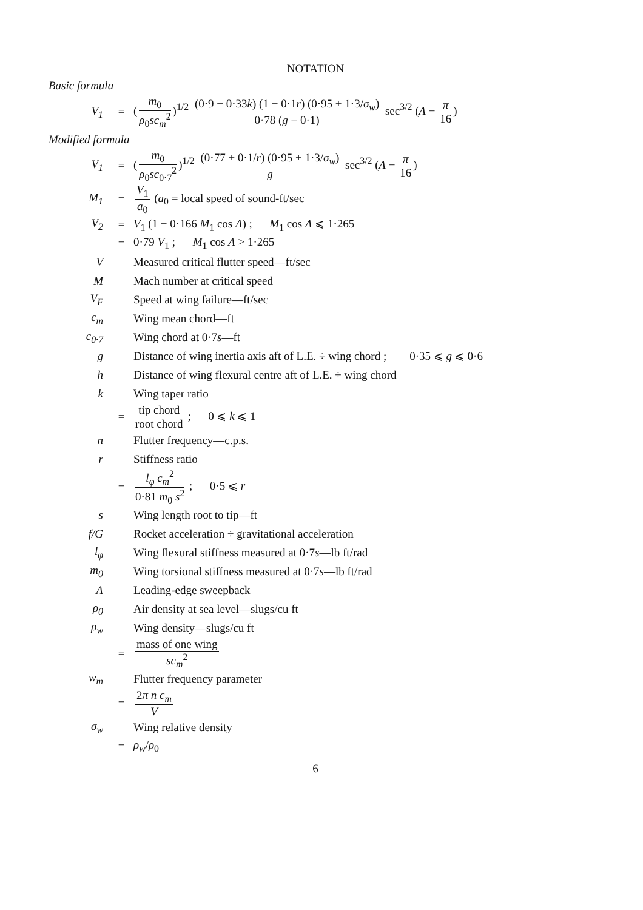NOTATION
Basic formula
V<sub>1</sub> = (m<sub>0</sub> ρ<sub>0</sub>sc<sub>m</sub><sup>2</sup>)<sup>1/2</sup> (0·9 − 0·33k) (1 − 0·1r) (0·95 + 1·3/σ<sub>w</sub>) 0·78 (g − 0·1) sec<sup>3/2</sup> (Λ − π 16)
Modified formula
V<sub>1</sub> = (m<sub>0</sub> ρ<sub>0</sub>sc<sub>0·7</sub><sup>2</sup>)<sup>1/2</sup> (0·77 + 0·1/r) (0·95 + 1·3/σ<sub>w</sub>) g sec<sup>3/2</sup> (Λ − π 16)
M<sub>1</sub> = V<sub>1</sub> a<sub>0</sub> (a<sub>0</sub> = local speed of sound-ft/sec
V<sub>2</sub> = V<sub>1</sub> (1 − 0·166 M<sub>1</sub> cos Λ) ; M<sub>1</sub> cos Λ ⩽ 1·265
= 0·79 V<sub>1</sub> ; M<sub>1</sub> cos Λ > 1·265
V Measured critical flutter speed—ft/sec
M Mach number at critical speed
V<sub>F</sub> Speed at wing failure—ft/sec
c<sub>m</sub> Wing mean chord—ft
c<sub>0·7</sub> Wing chord at 0·7s—ft
g Distance of wing inertia axis aft of L.E. ÷ wing chord ; 0·35 ⩽ g ⩽ 0·6
h Distance of wing flexural centre aft of L.E. ÷ wing chord
k Wing taper ratio
= tip chord root chord ; 0 ⩽ k ⩽ 1
n Flutter frequency—c.p.s.
r Stiffness ratio
= l<sub>φ</sub> c<sub>m</sub><sup>2</sup> 0·81 m<sub>0</sub> s<sup>2</sup> ; 0·5 ⩽ r
s Wing length root to tip—ft
f/G Rocket acceleration ÷ gravitational acceleration
l<sub>φ</sub> Wing flexural stiffness measured at 0·7s—lb ft/rad
m<sub>0</sub> Wing torsional stiffness measured at 0·7s—lb ft/rad
Λ Leading-edge sweepback
ρ<sub>0</sub> Air density at sea level—slugs/cu ft
ρ<sub>w</sub> Wing density—slugs/cu ft
= mass of one wing sc<sub>m</sub><sup>2</sup>
w<sub>m</sub> Flutter frequency parameter
= 2π n c<sub>m</sub> V
σ<sub>w</sub> Wing relative density
= ρ<sub>w</sub>/ρ<sub>0</sub>
6